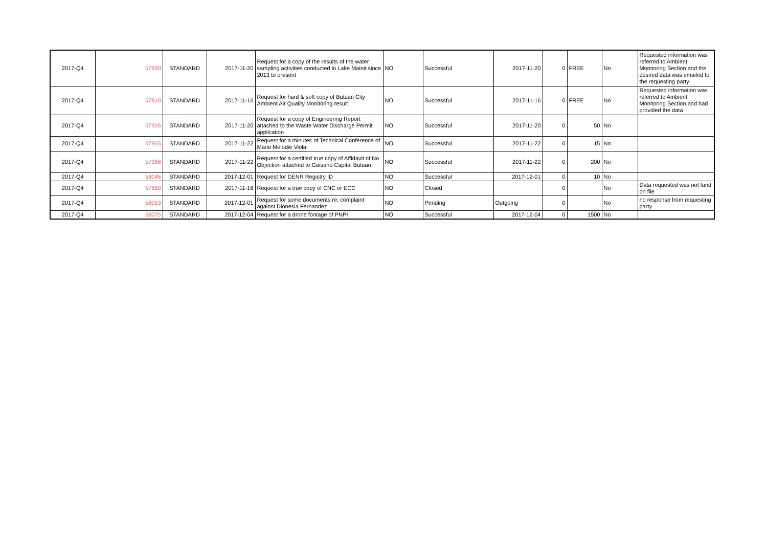| 2017-Q4 | 57930 | STANDARD | 2017-11-20 | Request for a copy of the results of the water sampling activities conducted in Lake Mainit since 2013 to present | NO | Successful | 2017-11-20 | 0 | FREE | No | Requested information was referred to Ambient Monitoring Section and the desired data was emailed to the requesting party |
| 2017-Q4 | 57910 | STANDARD | 2017-11-16 | Request for hard & soft copy of Butuan City Ambient Air Quality Monitoring result | NO | Successful | 2017-11-16 | 0 | FREE | No | Requested information was referred to Ambient Monitoring Section and had provided the data |
| 2017-Q4 | 57926 | STANDARD | 2017-11-20 | Request for a copy of Engineering Report attached to the Waste Water Discharge Permit application | NO | Successful | 2017-11-20 | 0 | 50 | No | |
| 2017-Q4 | 57965 | STANDARD | 2017-11-22 | Request for a minutes of Technical Conference of Marie Melodie Viola | NO | Successful | 2017-11-22 | 0 | 15 | No | |
| 2017-Q4 | 57966 | STANDARD | 2017-11-22 | Request for a certified true copy of Affidavit of No Objection attached to Gaisano Capital Butuan | NO | Successful | 2017-11-22 | 0 | 200 | No | |
| 2017-Q4 | 58046 | STANDARD | 2017-12-01 | Request for DENR Registry ID | NO | Successful | 2017-12-01 | 0 | 10 | No | |
| 2017-Q4 | 57880 | STANDARD | 2017-11-16 | Request for a true copy of CNC or ECC | NO | Closed | | 0 | | No | Data requested was not fund on file |
| 2017-Q4 | 58053 | STANDARD | 2017-12-01 | Request for some documents re: complaint against Dionesia Fernandez | NO | Pending | Outgoing | 0 | | No | no response from requesting party |
| 2017-Q4 | 58075 | STANDARD | 2017-12-04 | Request for a drone footage of PNPI | NO | Successful | 2017-12-04 | 0 | 1500 | No | |